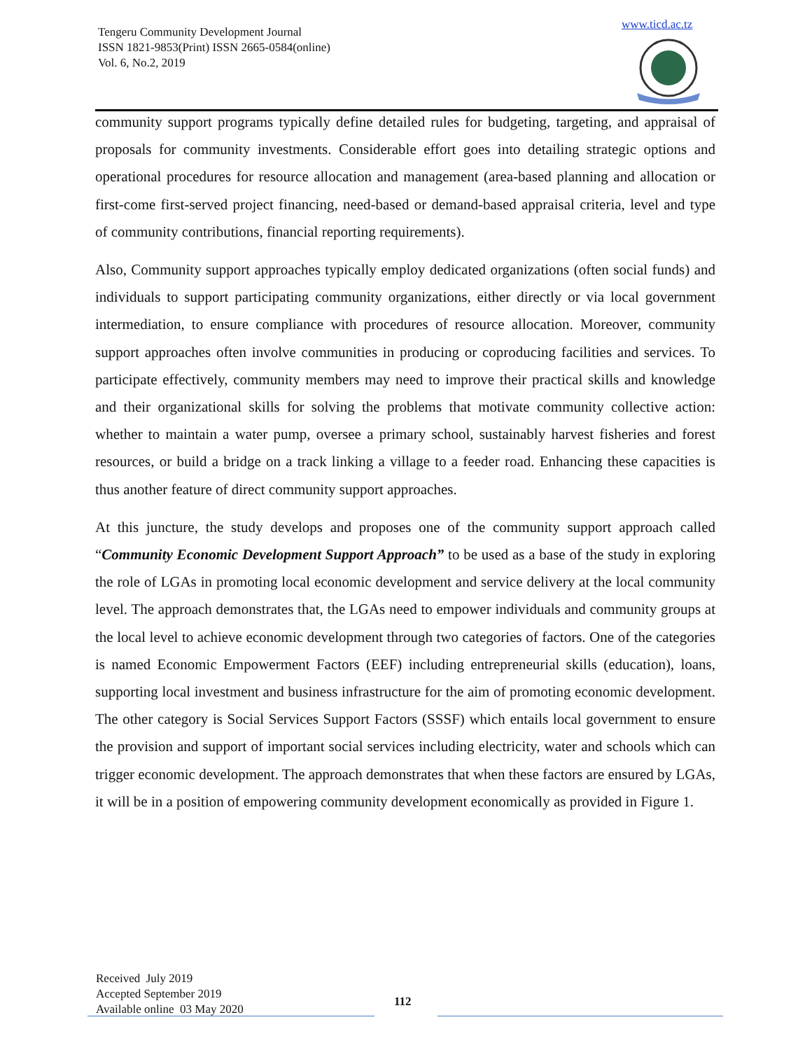Tengeru Community Development Journal
ISSN 1821-9853(Print) ISSN 2665-0584(online)
Vol. 6, No.2, 2019
www.ticd.ac.tz
community support programs typically define detailed rules for budgeting, targeting, and appraisal of proposals for community investments. Considerable effort goes into detailing strategic options and operational procedures for resource allocation and management (area-based planning and allocation or first-come first-served project financing, need-based or demand-based appraisal criteria, level and type of community contributions, financial reporting requirements).
Also, Community support approaches typically employ dedicated organizations (often social funds) and individuals to support participating community organizations, either directly or via local government intermediation, to ensure compliance with procedures of resource allocation. Moreover, community support approaches often involve communities in producing or coproducing facilities and services. To participate effectively, community members may need to improve their practical skills and knowledge and their organizational skills for solving the problems that motivate community collective action: whether to maintain a water pump, oversee a primary school, sustainably harvest fisheries and forest resources, or build a bridge on a track linking a village to a feeder road. Enhancing these capacities is thus another feature of direct community support approaches.
At this juncture, the study develops and proposes one of the community support approach called “Community Economic Development Support Approach” to be used as a base of the study in exploring the role of LGAs in promoting local economic development and service delivery at the local community level. The approach demonstrates that, the LGAs need to empower individuals and community groups at the local level to achieve economic development through two categories of factors. One of the categories is named Economic Empowerment Factors (EEF) including entrepreneurial skills (education), loans, supporting local investment and business infrastructure for the aim of promoting economic development. The other category is Social Services Support Factors (SSSF) which entails local government to ensure the provision and support of important social services including electricity, water and schools which can trigger economic development. The approach demonstrates that when these factors are ensured by LGAs, it will be in a position of empowering community development economically as provided in Figure 1.
Received July 2019
Accepted September 2019
Available online 03 May 2020
112